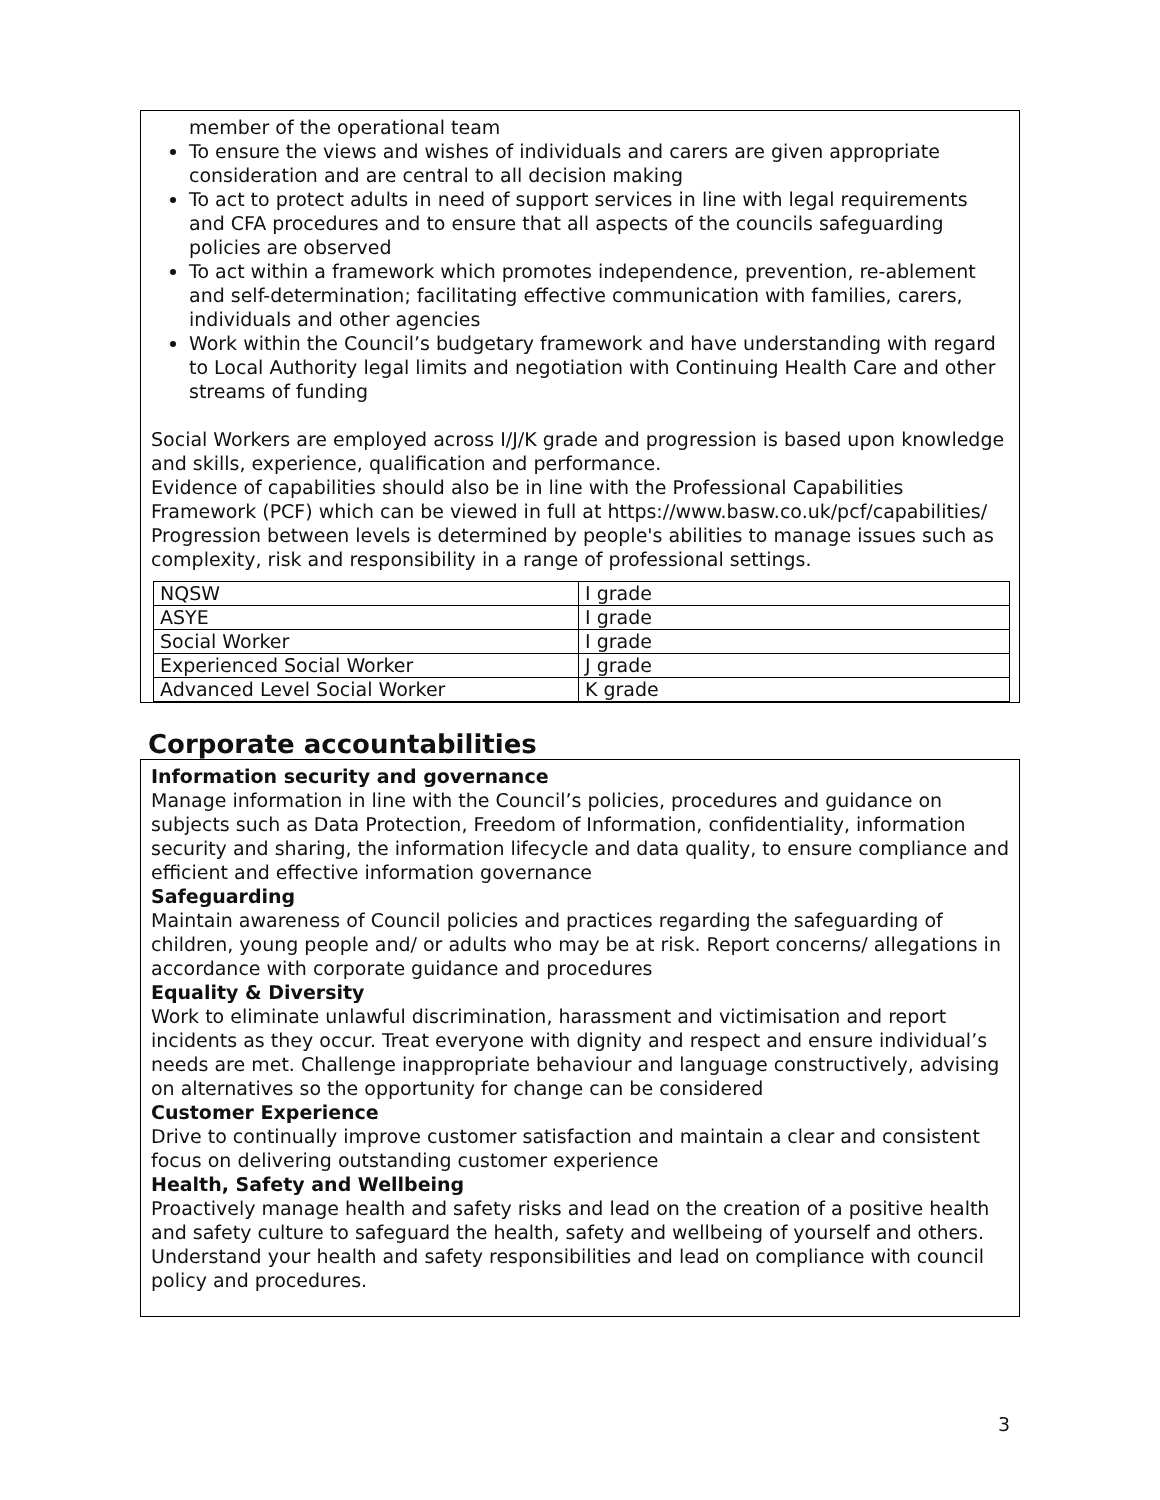member of the operational team
To ensure the views and wishes of individuals and carers are given appropriate consideration and are central to all decision making
To act to protect adults in need of support services in line with legal requirements and CFA procedures and to ensure that all aspects of the councils safeguarding policies are observed
To act within a framework which promotes independence, prevention, re-ablement and self-determination; facilitating effective communication with families, carers, individuals and other agencies
Work within the Council’s budgetary framework and have understanding with regard to Local Authority legal limits and negotiation with Continuing Health Care and other streams of funding
Social Workers are employed across I/J/K grade and progression is based upon knowledge and skills, experience, qualification and performance.
Evidence of capabilities should also be in line with the Professional Capabilities Framework (PCF) which can be viewed in full at https://www.basw.co.uk/pcf/capabilities/ Progression between levels is determined by people's abilities to manage issues such as complexity, risk and responsibility in a range of professional settings.
| NQSW | I grade |
| ASYE | I grade |
| Social Worker | I grade |
| Experienced Social Worker | J grade |
| Advanced Level Social Worker | K grade |
Corporate accountabilities
Information security and governance
Manage information in line with the Council’s policies, procedures and guidance on subjects such as Data Protection, Freedom of Information, confidentiality, information security and sharing, the information lifecycle and data quality, to ensure compliance and efficient and effective information governance
Safeguarding
Maintain awareness of Council policies and practices regarding the safeguarding of children, young people and/ or adults who may be at risk. Report concerns/ allegations in accordance with corporate guidance and procedures
Equality & Diversity
Work to eliminate unlawful discrimination, harassment and victimisation and report incidents as they occur. Treat everyone with dignity and respect and ensure individual’s needs are met. Challenge inappropriate behaviour and language constructively, advising on alternatives so the opportunity for change can be considered
Customer Experience
Drive to continually improve customer satisfaction and maintain a clear and consistent focus on delivering outstanding customer experience
Health, Safety and Wellbeing
Proactively manage health and safety risks and lead on the creation of a positive health and safety culture to safeguard the health, safety and wellbeing of yourself and others. Understand your health and safety responsibilities and lead on compliance with council policy and procedures.
3